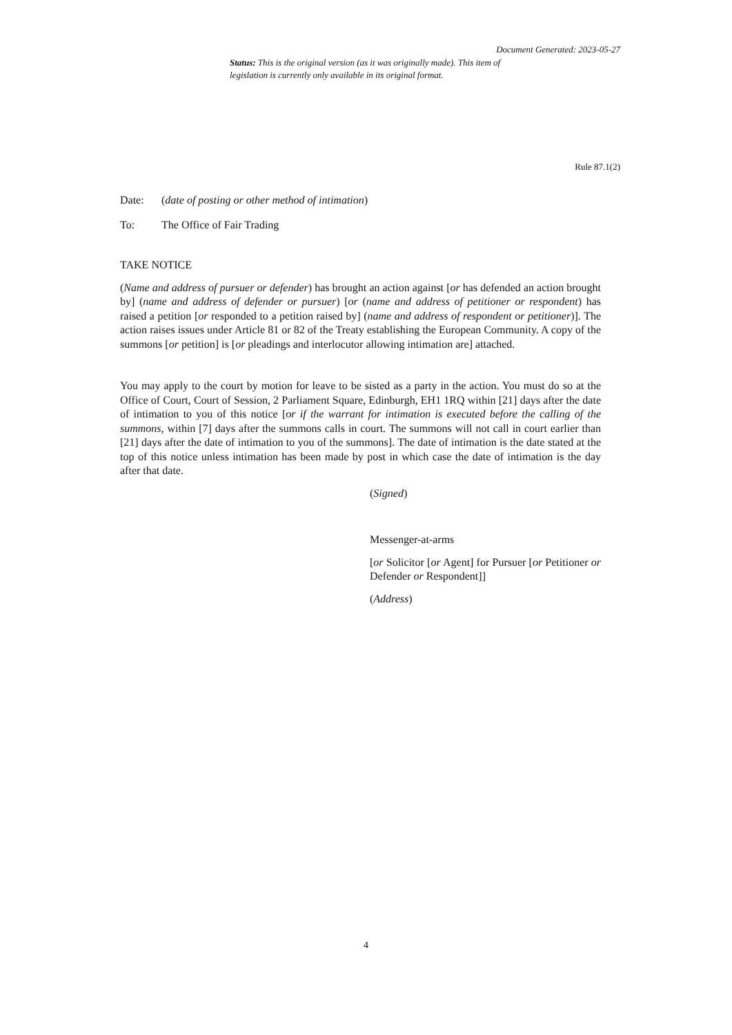Document Generated: 2023-05-27
Status: This is the original version (as it was originally made). This item of legislation is currently only available in its original format.
Rule 87.1(2)
Date: (date of posting or other method of intimation)
To: The Office of Fair Trading
TAKE NOTICE
(Name and address of pursuer or defender) has brought an action against [or has defended an action brought by] (name and address of defender or pursuer) [or (name and address of petitioner or respondent) has raised a petition [or responded to a petition raised by] (name and address of respondent or petitioner)]. The action raises issues under Article 81 or 82 of the Treaty establishing the European Community. A copy of the summons [or petition] is [or pleadings and interlocutor allowing intimation are] attached.
You may apply to the court by motion for leave to be sisted as a party in the action. You must do so at the Office of Court, Court of Session, 2 Parliament Square, Edinburgh, EH1 1RQ within [21] days after the date of intimation to you of this notice [or if the warrant for intimation is executed before the calling of the summons, within [7] days after the summons calls in court. The summons will not call in court earlier than [21] days after the date of intimation to you of the summons]. The date of intimation is the date stated at the top of this notice unless intimation has been made by post in which case the date of intimation is the day after that date.
(Signed)
Messenger-at-arms
[or Solicitor [or Agent] for Pursuer [or Petitioner or Defender or Respondent]]
(Address)
4